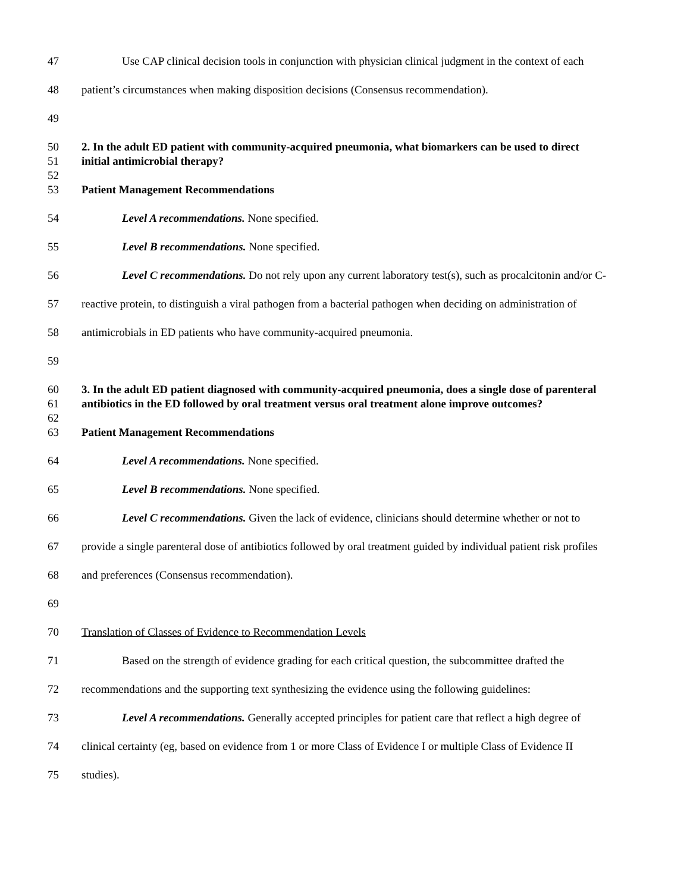47 Use CAP clinical decision tools in conjunction with physician clinical judgment in the context of each
48 patient’s circumstances when making disposition decisions (Consensus recommendation).
49
50 2. In the adult ED patient with community-acquired pneumonia, what biomarkers can be used to direct
51 initial antimicrobial therapy?
52
53 Patient Management Recommendations
54 Level A recommendations. None specified.
55 Level B recommendations. None specified.
56 Level C recommendations. Do not rely upon any current laboratory test(s), such as procalcitonin and/or C-
57 reactive protein, to distinguish a viral pathogen from a bacterial pathogen when deciding on administration of
58 antimicrobials in ED patients who have community-acquired pneumonia.
59
60 3. In the adult ED patient diagnosed with community-acquired pneumonia, does a single dose of parenteral
61 antibiotics in the ED followed by oral treatment versus oral treatment alone improve outcomes?
62
63 Patient Management Recommendations
64 Level A recommendations. None specified.
65 Level B recommendations. None specified.
66 Level C recommendations. Given the lack of evidence, clinicians should determine whether or not to
67 provide a single parenteral dose of antibiotics followed by oral treatment guided by individual patient risk profiles
68 and preferences (Consensus recommendation).
69
70 Translation of Classes of Evidence to Recommendation Levels
71 Based on the strength of evidence grading for each critical question, the subcommittee drafted the
72 recommendations and the supporting text synthesizing the evidence using the following guidelines:
73 Level A recommendations. Generally accepted principles for patient care that reflect a high degree of
74 clinical certainty (eg, based on evidence from 1 or more Class of Evidence I or multiple Class of Evidence II
75 studies).